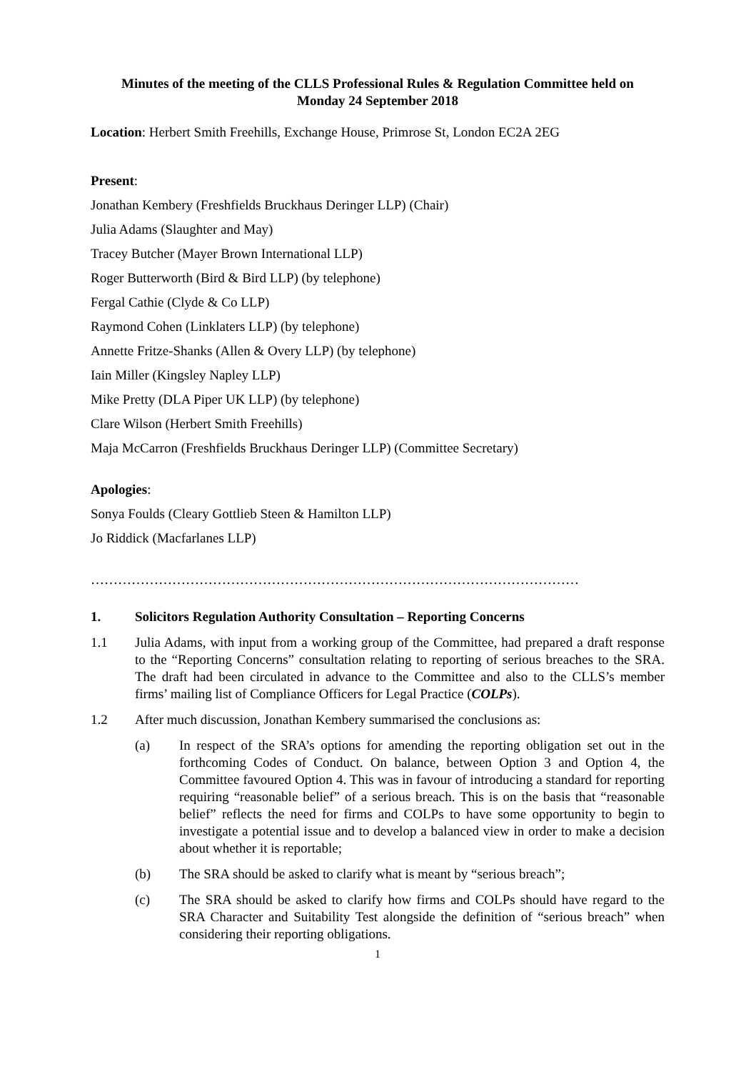Minutes of the meeting of the CLLS Professional Rules & Regulation Committee held on
Monday 24 September 2018
Location: Herbert Smith Freehills, Exchange House, Primrose St, London EC2A 2EG
Present:
Jonathan Kembery (Freshfields Bruckhaus Deringer LLP) (Chair)
Julia Adams (Slaughter and May)
Tracey Butcher (Mayer Brown International LLP)
Roger Butterworth (Bird & Bird LLP) (by telephone)
Fergal Cathie (Clyde & Co LLP)
Raymond Cohen (Linklaters LLP) (by telephone)
Annette Fritze-Shanks (Allen & Overy LLP) (by telephone)
Iain Miller (Kingsley Napley LLP)
Mike Pretty (DLA Piper UK LLP) (by telephone)
Clare Wilson (Herbert Smith Freehills)
Maja McCarron (Freshfields Bruckhaus Deringer LLP) (Committee Secretary)
Apologies:
Sonya Foulds (Cleary Gottlieb Steen & Hamilton LLP)
Jo Riddick (Macfarlanes LLP)
………………………………………………………………………………………………
1. Solicitors Regulation Authority Consultation – Reporting Concerns
1.1 Julia Adams, with input from a working group of the Committee, had prepared a draft response to the “Reporting Concerns” consultation relating to reporting of serious breaches to the SRA. The draft had been circulated in advance to the Committee and also to the CLLS’s member firms’ mailing list of Compliance Officers for Legal Practice (COLPs).
1.2 After much discussion, Jonathan Kembery summarised the conclusions as:
(a) In respect of the SRA’s options for amending the reporting obligation set out in the forthcoming Codes of Conduct. On balance, between Option 3 and Option 4, the Committee favoured Option 4. This was in favour of introducing a standard for reporting requiring “reasonable belief” of a serious breach. This is on the basis that “reasonable belief” reflects the need for firms and COLPs to have some opportunity to begin to investigate a potential issue and to develop a balanced view in order to make a decision about whether it is reportable;
(b) The SRA should be asked to clarify what is meant by “serious breach”;
(c) The SRA should be asked to clarify how firms and COLPs should have regard to the SRA Character and Suitability Test alongside the definition of “serious breach” when considering their reporting obligations.
1